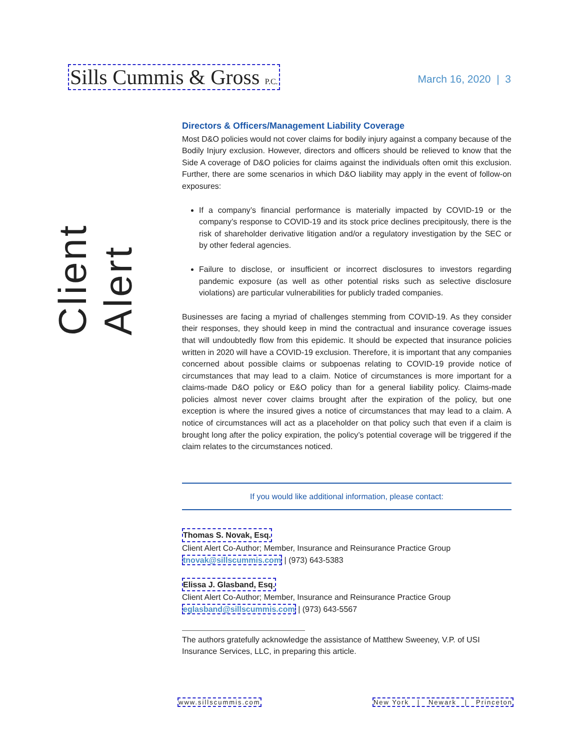Sills Cummis & Gross P.C. March 16, 2020 | 3
Client Alert
Directors & Officers/Management Liability Coverage
Most D&O policies would not cover claims for bodily injury against a company because of the Bodily Injury exclusion. However, directors and officers should be relieved to know that the Side A coverage of D&O policies for claims against the individuals often omit this exclusion. Further, there are some scenarios in which D&O liability may apply in the event of follow-on exposures:
If a company’s financial performance is materially impacted by COVID-19 or the company’s response to COVID-19 and its stock price declines precipitously, there is the risk of shareholder derivative litigation and/or a regulatory investigation by the SEC or by other federal agencies.
Failure to disclose, or insufficient or incorrect disclosures to investors regarding pandemic exposure (as well as other potential risks such as selective disclosure violations) are particular vulnerabilities for publicly traded companies.
Businesses are facing a myriad of challenges stemming from COVID-19. As they consider their responses, they should keep in mind the contractual and insurance coverage issues that will undoubtedly flow from this epidemic. It should be expected that insurance policies written in 2020 will have a COVID-19 exclusion. Therefore, it is important that any companies concerned about possible claims or subpoenas relating to COVID-19 provide notice of circumstances that may lead to a claim. Notice of circumstances is more important for a claims-made D&O policy or E&O policy than for a general liability policy. Claims-made policies almost never cover claims brought after the expiration of the policy, but one exception is where the insured gives a notice of circumstances that may lead to a claim. A notice of circumstances will act as a placeholder on that policy such that even if a claim is brought long after the policy expiration, the policy’s potential coverage will be triggered if the claim relates to the circumstances noticed.
If you would like additional information, please contact:
Thomas S. Novak, Esq.
Client Alert Co-Author; Member, Insurance and Reinsurance Practice Group
tnovak@sillscummis.com | (973) 643-5383
Elissa J. Glasband, Esq.
Client Alert Co-Author; Member, Insurance and Reinsurance Practice Group
eglasband@sillscummis.com | (973) 643-5567
The authors gratefully acknowledge the assistance of Matthew Sweeney, V.P. of USI Insurance Services, LLC, in preparing this article.
www.sillscummis.com New York | Newark | Princeton